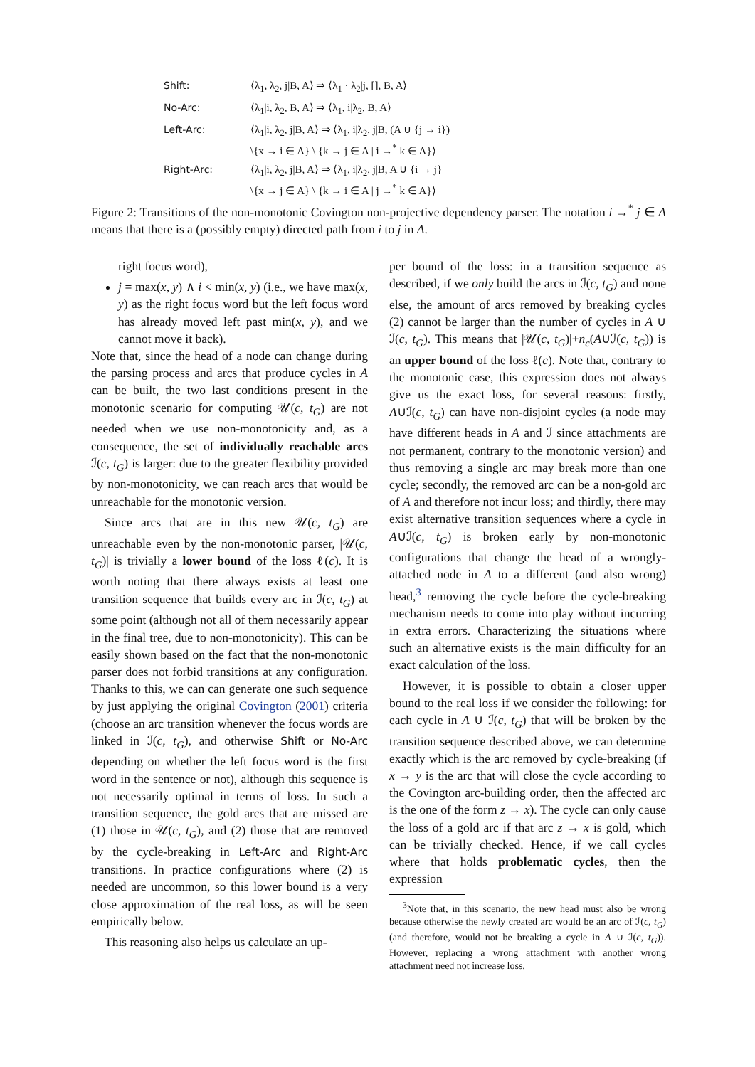| Shift: | ⟨λ<sub>1</sub>, λ<sub>2</sub>, j/B, A⟩ ⇒ ⟨λ<sub>1</sub> · λ<sub>2</sub>/j, [], B, A⟩ |
| No-Arc: | ⟨λ<sub>1</sub>/i, λ<sub>2</sub>, B, A⟩ ⇒ ⟨λ<sub>1</sub>, i/λ<sub>2</sub>, B, A⟩ |
| Left-Arc: | ⟨λ<sub>1</sub>/i, λ<sub>2</sub>, j/B, A⟩ ⇒ ⟨λ<sub>1</sub>, i/λ<sub>2</sub>, j/B, (A ∪ {j → i}) \{x → i ∈ A} \ {k → j ∈ A / i →<sup>*</sup> k ∈ A}⟩ |
| Right-Arc: | ⟨λ<sub>1</sub>/i, λ<sub>2</sub>, j/B, A⟩ ⇒ ⟨λ<sub>1</sub>, i/λ<sub>2</sub>, j/B, A ∪ {i → j} \{x → j ∈ A} \ {k → i ∈ A / j →<sup>*</sup> k ∈ A}⟩ |
Figure 2: Transitions of the non-monotonic Covington non-projective dependency parser. The notation i →<sup>*</sup> j ∈ A means that there is a (possibly empty) directed path from i to j in A.
right focus word),
j = max(x, y) ∧ i < min(x, y) (i.e., we have max(x, y) as the right focus word but the left focus word has already moved left past min(x, y), and we cannot move it back).
Note that, since the head of a node can change during the parsing process and arcs that produce cycles in A can be built, the two last conditions present in the monotonic scenario for computing 𝒰(c, t<sub>G</sub>) are not needed when we use non-monotonicity and, as a consequence, the set of individually reachable arcs ℐ(c, t<sub>G</sub>) is larger: due to the greater flexibility provided by non-monotonicity, we can reach arcs that would be unreachable for the monotonic version.
Since arcs that are in this new 𝒰(c, t<sub>G</sub>) are unreachable even by the non-monotonic parser, |𝒰(c, t<sub>G</sub>)| is trivially a lower bound of the loss ℓ(c). It is worth noting that there always exists at least one transition sequence that builds every arc in ℐ(c, t<sub>G</sub>) at some point (although not all of them necessarily appear in the final tree, due to non-monotonicity). This can be easily shown based on the fact that the non-monotonic parser does not forbid transitions at any configuration. Thanks to this, we can can generate one such sequence by just applying the original Covington (2001) criteria (choose an arc transition whenever the focus words are linked in ℐ(c, t<sub>G</sub>), and otherwise Shift or No-Arc depending on whether the left focus word is the first word in the sentence or not), although this sequence is not necessarily optimal in terms of loss. In such a transition sequence, the gold arcs that are missed are (1) those in 𝒰(c, t<sub>G</sub>), and (2) those that are removed by the cycle-breaking in Left-Arc and Right-Arc transitions. In practice configurations where (2) is needed are uncommon, so this lower bound is a very close approximation of the real loss, as will be seen empirically below.
This reasoning also helps us calculate an up-
per bound of the loss: in a transition sequence as described, if we only build the arcs in ℐ(c, t<sub>G</sub>) and none else, the amount of arcs removed by breaking cycles (2) cannot be larger than the number of cycles in A ∪ ℐ(c, t<sub>G</sub>). This means that |𝒰(c, t<sub>G</sub>)|+n<sub>c</sub>(A∪ℐ(c, t<sub>G</sub>)) is an upper bound of the loss ℓ(c). Note that, contrary to the monotonic case, this expression does not always give us the exact loss, for several reasons: firstly, A∪ℐ(c, t<sub>G</sub>) can have non-disjoint cycles (a node may have different heads in A and ℐ since attachments are not permanent, contrary to the monotonic version) and thus removing a single arc may break more than one cycle; secondly, the removed arc can be a non-gold arc of A and therefore not incur loss; and thirdly, there may exist alternative transition sequences where a cycle in A∪ℐ(c, t<sub>G</sub>) is broken early by non-monotonic configurations that change the head of a wrongly-attached node in A to a different (and also wrong) head,<sup>3</sup> removing the cycle before the cycle-breaking mechanism needs to come into play without incurring in extra errors. Characterizing the situations where such an alternative exists is the main difficulty for an exact calculation of the loss.
However, it is possible to obtain a closer upper bound to the real loss if we consider the following: for each cycle in A ∪ ℐ(c, t<sub>G</sub>) that will be broken by the transition sequence described above, we can determine exactly which is the arc removed by cycle-breaking (if x → y is the arc that will close the cycle according to the Covington arc-building order, then the affected arc is the one of the form z → x). The cycle can only cause the loss of a gold arc if that arc z → x is gold, which can be trivially checked. Hence, if we call cycles where that holds problematic cycles, then the expression
<sup>3</sup> Note that, in this scenario, the new head must also be wrong because otherwise the newly created arc would be an arc of ℐ(c, t<sub>G</sub>) (and therefore, would not be breaking a cycle in A ∪ ℐ(c, t<sub>G</sub>)). However, replacing a wrong attachment with another wrong attachment need not increase loss.